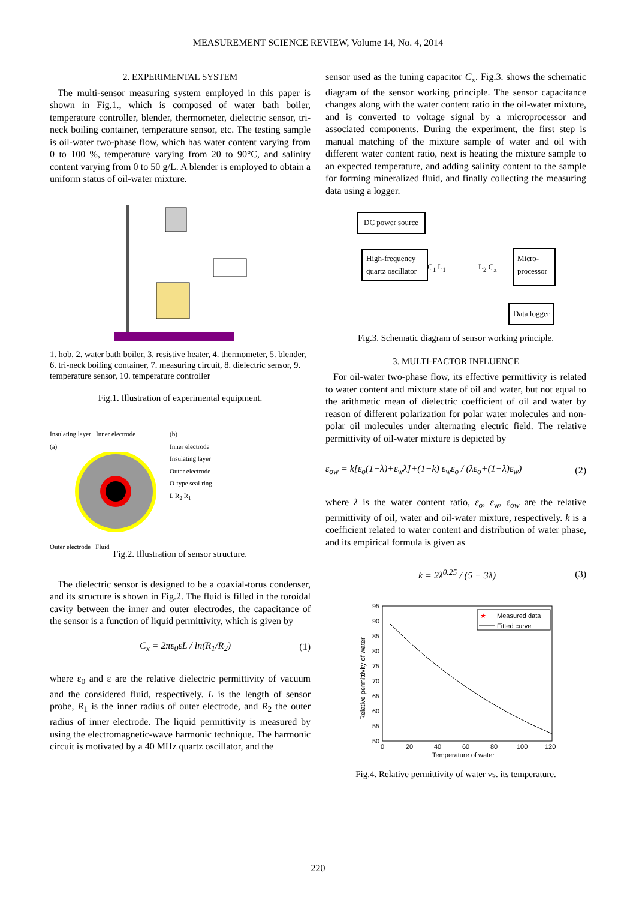MEASUREMENT SCIENCE REVIEW, Volume 14, No. 4, 2014
2. EXPERIMENTAL SYSTEM
The multi-sensor measuring system employed in this paper is shown in Fig.1., which is composed of water bath boiler, temperature controller, blender, thermometer, dielectric sensor, tri-neck boiling container, temperature sensor, etc. The testing sample is oil-water two-phase flow, which has water content varying from 0 to 100 %, temperature varying from 20 to 90°C, and salinity content varying from 0 to 50 g/L. A blender is employed to obtain a uniform status of oil-water mixture.
1. hob, 2. water bath boiler, 3. resistive heater, 4. thermometer, 5. blender, 6. tri-neck boiling container, 7. measuring circuit, 8. dielectric sensor, 9. temperature sensor, 10. temperature controller
Fig.1. Illustration of experimental equipment.
Insulating layer Inner electrode
(a)Outer electrode Fluid
(b)
Inner electrode
Insulating layer
Outer electrode
O-type seal ring
L R<sub>2</sub> R<sub>1</sub>
Fig.2. Illustration of sensor structure.
The dielectric sensor is designed to be a coaxial-torus condenser, and its structure is shown in Fig.2. The fluid is filled in the toroidal cavity between the inner and outer electrodes, the capacitance of the sensor is a function of liquid permittivity, which is given by
C<sub>x</sub> = 2πε<sub>0</sub>εL / ln(R<sub>1</sub>/R<sub>2</sub>) (1)
where ε<sub>0</sub> and ε are the relative dielectric permittivity of vacuum and the considered fluid, respectively. L is the length of sensor probe, R<sub>1</sub> is the inner radius of outer electrode, and R<sub>2</sub> the outer radius of inner electrode. The liquid permittivity is measured by using the electromagnetic-wave harmonic technique. The harmonic circuit is motivated by a 40 MHz quartz oscillator, and the
sensor used as the tuning capacitor C<sub>x</sub>. Fig.3. shows the schematic diagram of the sensor working principle. The sensor capacitance changes along with the water content ratio in the oil-water mixture, and is converted to voltage signal by a microprocessor and associated components. During the experiment, the first step is manual matching of the mixture sample of water and oil with different water content ratio, next is heating the mixture sample to an expected temperature, and adding salinity content to the sample for forming mineralized fluid, and finally collecting the measuring data using a logger.
DC power source
High-frequency quartz oscillator
C<sub>1</sub> L<sub>1</sub> L<sub>2</sub> C<sub>x</sub>
Micro-processor
Data logger
Fig.3. Schematic diagram of sensor working principle.
3. MULTI-FACTOR INFLUENCE
For oil-water two-phase flow, its effective permittivity is related to water content and mixture state of oil and water, but not equal to the arithmetic mean of dielectric coefficient of oil and water by reason of different polarization for polar water molecules and non-polar oil molecules under alternating electric field. The relative permittivity of oil-water mixture is depicted by
ε<sub>ow</sub> = k[ε<sub>o</sub>(1−λ)+ε<sub>w</sub>λ]+(1−k) ε<sub>w</sub>ε<sub>o</sub> / (λε<sub>o</sub>+(1−λ)ε<sub>w</sub>) (2)
where λ is the water content ratio, ε<sub>o</sub>, ε<sub>w</sub>, ε<sub>ow</sub> are the relative permittivity of oil, water and oil-water mixture, respectively. k is a coefficient related to water content and distribution of water phase, and its empirical formula is given as
k = 2λ<sup>0.25</sup> / (5 − 3λ) (3)
95
90
85
80
75
70
65
60
55
50
0
20
40
60
80
100
120
Temperature of water
Relative permittivity of water
★
Measured data
Fitted curve
Fig.4. Relative permittivity of water vs. its temperature.
220